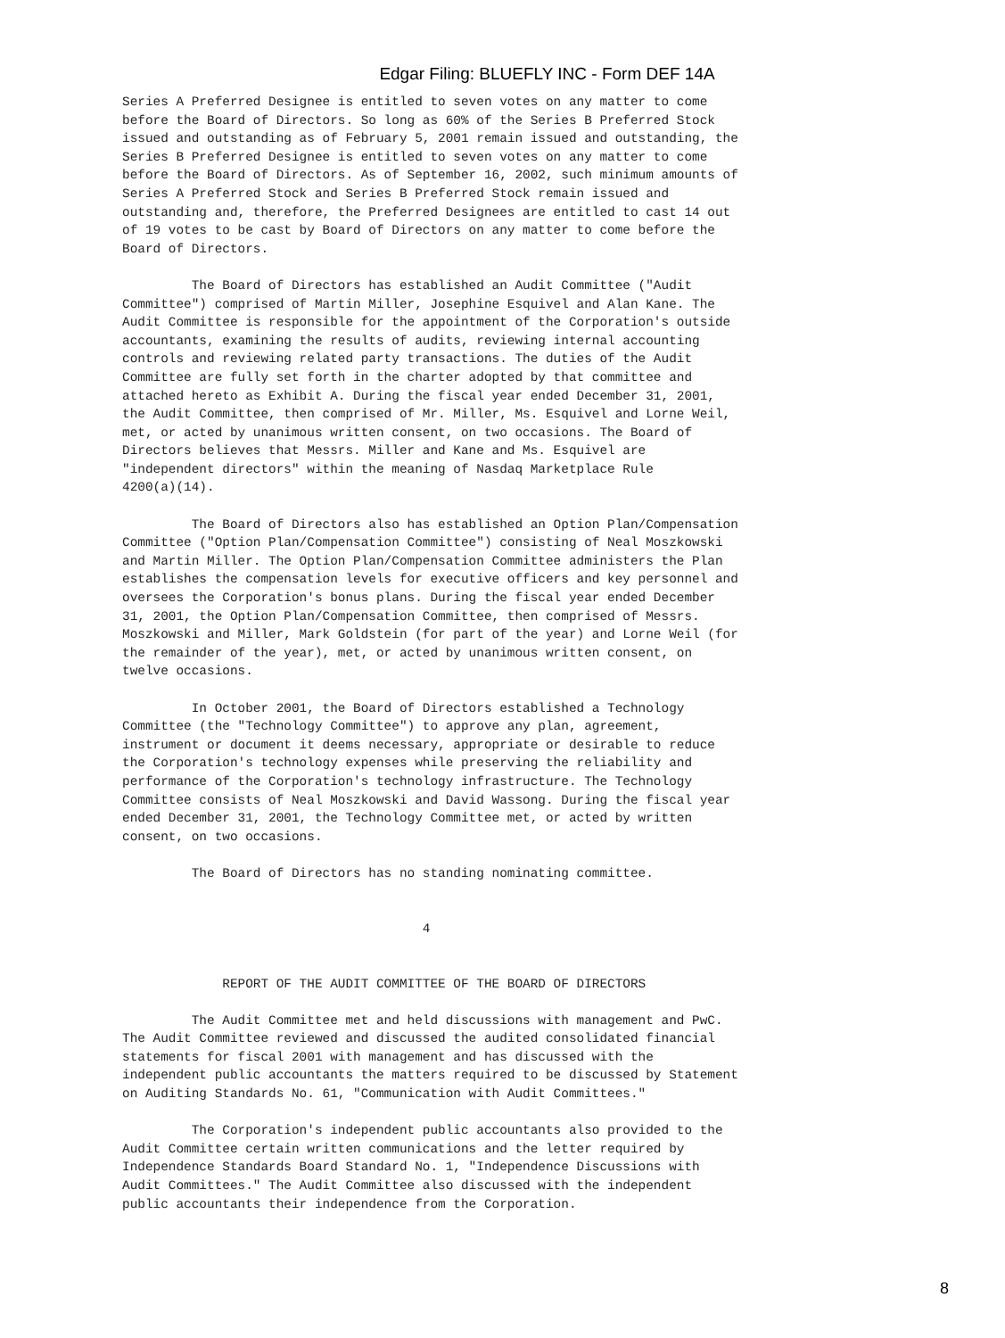Edgar Filing: BLUEFLY INC - Form DEF 14A
Series A Preferred Designee is entitled to seven votes on any matter to come
before the Board of Directors. So long as 60% of the Series B Preferred Stock
issued and outstanding as of February 5, 2001 remain issued and outstanding, the
Series B Preferred Designee is entitled to seven votes on any matter to come
before the Board of Directors. As of September 16, 2002, such minimum amounts of
Series A Preferred Stock and Series B Preferred Stock remain issued and
outstanding and, therefore, the Preferred Designees are entitled to cast 14 out
of 19 votes to be cast by Board of Directors on any matter to come before the
Board of Directors.

         The Board of Directors has established an Audit Committee ("Audit
Committee") comprised of Martin Miller, Josephine Esquivel and Alan Kane. The
Audit Committee is responsible for the appointment of the Corporation's outside
accountants, examining the results of audits, reviewing internal accounting
controls and reviewing related party transactions. The duties of the Audit
Committee are fully set forth in the charter adopted by that committee and
attached hereto as Exhibit A. During the fiscal year ended December 31, 2001,
the Audit Committee, then comprised of Mr. Miller, Ms. Esquivel and Lorne Weil,
met, or acted by unanimous written consent, on two occasions. The Board of
Directors believes that Messrs. Miller and Kane and Ms. Esquivel are
"independent directors" within the meaning of Nasdaq Marketplace Rule
4200(a)(14).

         The Board of Directors also has established an Option Plan/Compensation
Committee ("Option Plan/Compensation Committee") consisting of Neal Moszkowski
and Martin Miller. The Option Plan/Compensation Committee administers the Plan
establishes the compensation levels for executive officers and key personnel and
oversees the Corporation's bonus plans. During the fiscal year ended December
31, 2001, the Option Plan/Compensation Committee, then comprised of Messrs.
Moszkowski and Miller, Mark Goldstein (for part of the year) and Lorne Weil (for
the remainder of the year), met, or acted by unanimous written consent, on
twelve occasions.

         In October 2001, the Board of Directors established a Technology
Committee (the "Technology Committee") to approve any plan, agreement,
instrument or document it deems necessary, appropriate or desirable to reduce
the Corporation's technology expenses while preserving the reliability and
performance of the Corporation's technology infrastructure. The Technology
Committee consists of Neal Moszkowski and David Wassong. During the fiscal year
ended December 31, 2001, the Technology Committee met, or acted by written
consent, on two occasions.

         The Board of Directors has no standing nominating committee.


                                       4


             REPORT OF THE AUDIT COMMITTEE OF THE BOARD OF DIRECTORS

         The Audit Committee met and held discussions with management and PwC.
The Audit Committee reviewed and discussed the audited consolidated financial
statements for fiscal 2001 with management and has discussed with the
independent public accountants the matters required to be discussed by Statement
on Auditing Standards No. 61, "Communication with Audit Committees."

         The Corporation's independent public accountants also provided to the
Audit Committee certain written communications and the letter required by
Independence Standards Board Standard No. 1, "Independence Discussions with
Audit Committees." The Audit Committee also discussed with the independent
public accountants their independence from the Corporation.
8